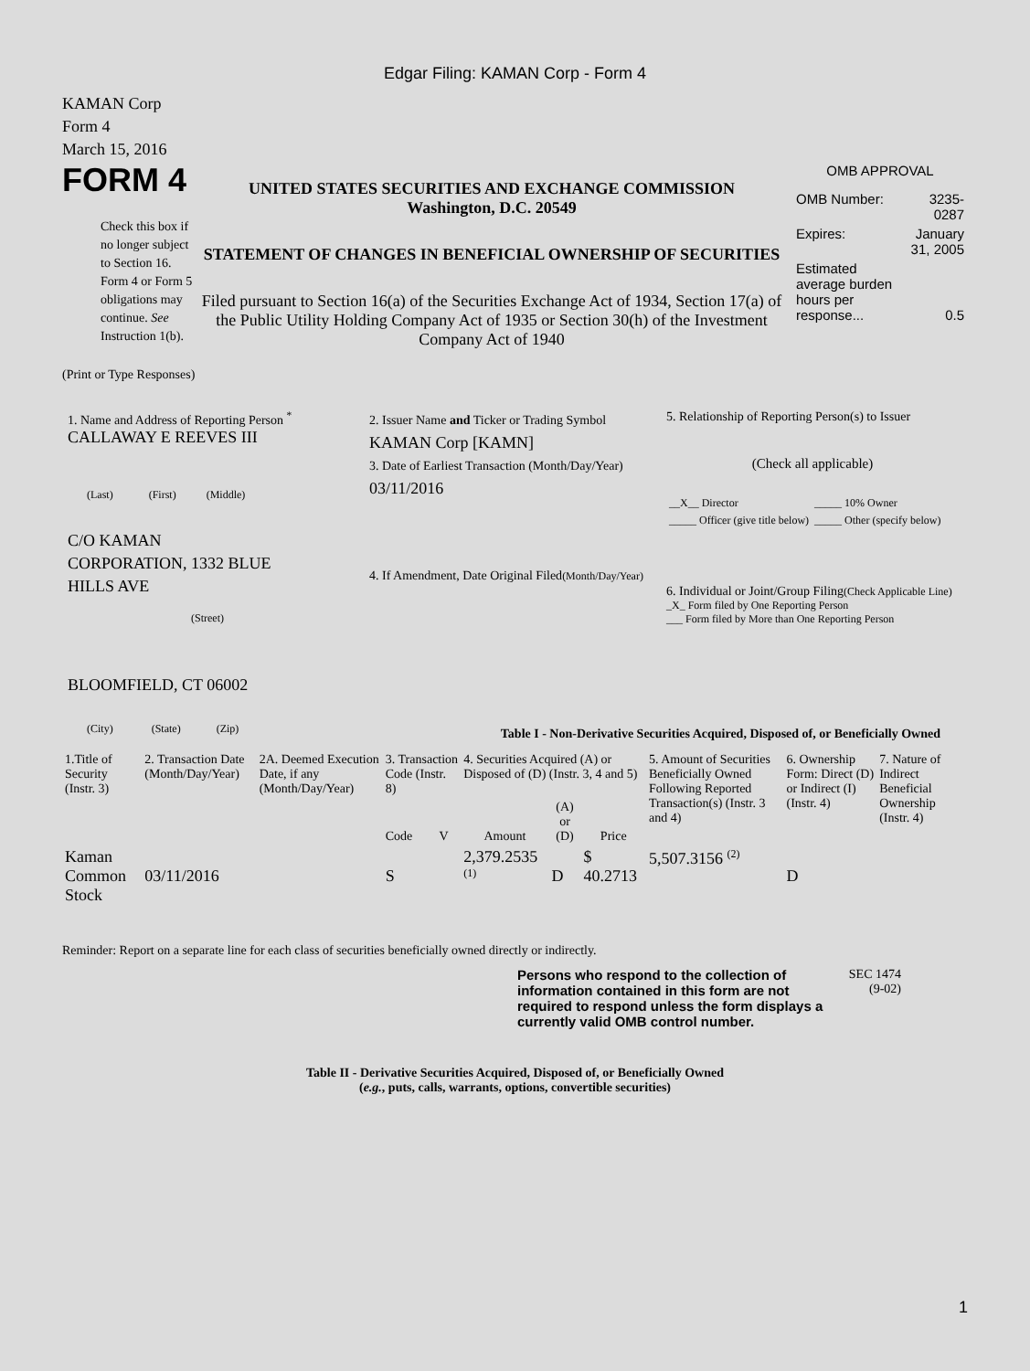Edgar Filing: KAMAN Corp - Form 4
KAMAN Corp
Form 4
March 15, 2016
FORM 4
Check this box if no longer subject to Section 16. Form 4 or Form 5 obligations may continue. See Instruction 1(b).
UNITED STATES SECURITIES AND EXCHANGE COMMISSION
Washington, D.C. 20549
STATEMENT OF CHANGES IN BENEFICIAL OWNERSHIP OF SECURITIES
Filed pursuant to Section 16(a) of the Securities Exchange Act of 1934, Section 17(a) of the Public Utility Holding Company Act of 1935 or Section 30(h) of the Investment Company Act of 1940
OMB APPROVAL
| OMB Number: | 3235-0287 |
| Expires: | January 31, 2005 |
| Estimated average burden hours per response... | 0.5 |
(Print or Type Responses)
1. Name and Address of Reporting Person <sup>*</sup>
CALLAWAY E REEVES III
(Last) (First) (Middle)
C/O KAMAN
CORPORATION, 1332 BLUE
HILLS AVE
(Street)
BLOOMFIELD, CT 06002
(City) (State) (Zip)
2. Issuer Name and Ticker or Trading Symbol
KAMAN Corp [KAMN]
3. Date of Earliest Transaction (Month/Day/Year)
03/11/2016
4. If Amendment, Date Original Filed(Month/Day/Year)
5. Relationship of Reporting Person(s) to Issuer
(Check all applicable)
| __X__ Director | _____ 10% Owner |
| _____ Officer (give title below) | _____ Other (specify below) |
6. Individual or Joint/Group Filing(Check Applicable Line)
_X_ Form filed by One Reporting Person
___ Form filed by More than One Reporting Person
Table I - Non-Derivative Securities Acquired, Disposed of, or Beneficially Owned
| 1.Title of Security (Instr. 3) | 2. Transaction Date (Month/Day/Year) | 2A. Deemed Execution Date, if any (Month/Day/Year) | 3. Transaction Code (Instr. 8) | | 4. Securities Acquired (A) or Disposed of (D) (Instr. 3, 4 and 5) | | | 5. Amount of Securities Beneficially Owned Following Reported Transaction(s) (Instr. 3 and 4) | 6. Ownership Form: Direct (D) or Indirect (I) (Instr. 4) | 7. Nature of Indirect Beneficial Ownership (Instr. 4) |
| --- | --- | --- | --- | --- | --- | --- | --- | --- | --- | --- |
| | | | Code | V | Amount | (A) or (D) | Price | | | |
| Kaman Common Stock | 03/11/2016 | | S | | 2,379.2535 <sup>(1)</sup> | D | $ 40.2713 | 5,507.3156 <sup>(2)</sup> | D | |
Reminder: Report on a separate line for each class of securities beneficially owned directly or indirectly.
Persons who respond to the collection of information contained in this form are not required to respond unless the form displays a currently valid OMB control number.
SEC 1474
(9-02)
Table II - Derivative Securities Acquired, Disposed of, or Beneficially Owned
(e.g., puts, calls, warrants, options, convertible securities)
1